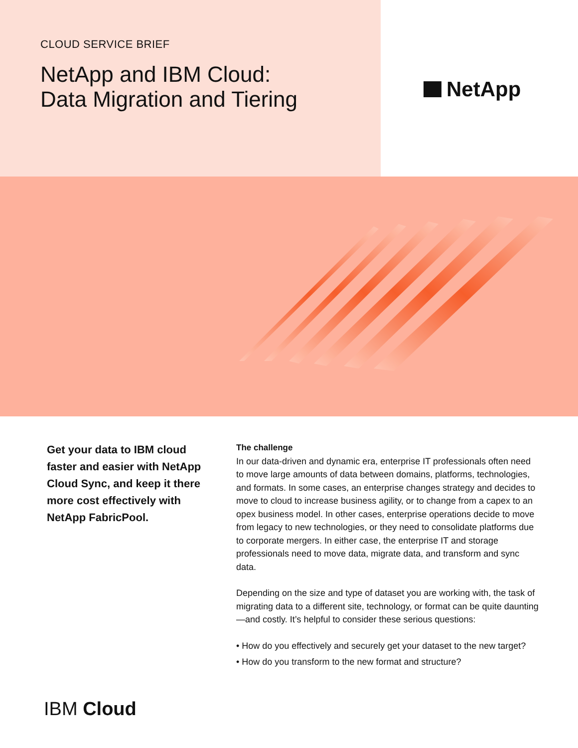CLOUD SERVICE BRIEF
NetApp and IBM Cloud:
Data Migration and Tiering
NetApp
Get your data to IBM cloud faster and easier with NetApp Cloud Sync, and keep it there more cost effectively with NetApp FabricPool.
The challenge
In our data-driven and dynamic era, enterprise IT professionals often need to move large amounts of data between domains, platforms, technologies, and formats. In some cases, an enterprise changes strategy and decides to move to cloud to increase business agility, or to change from a capex to an opex business model. In other cases, enterprise operations decide to move from legacy to new technologies, or they need to consolidate platforms due to corporate mergers. In either case, the enterprise IT and storage professionals need to move data, migrate data, and transform and sync data.
Depending on the size and type of dataset you are working with, the task of migrating data to a different site, technology, or format can be quite daunting—and costly. It’s helpful to consider these serious questions:
• How do you effectively and securely get your dataset to the new target?
• How do you transform to the new format and structure?
IBM Cloud